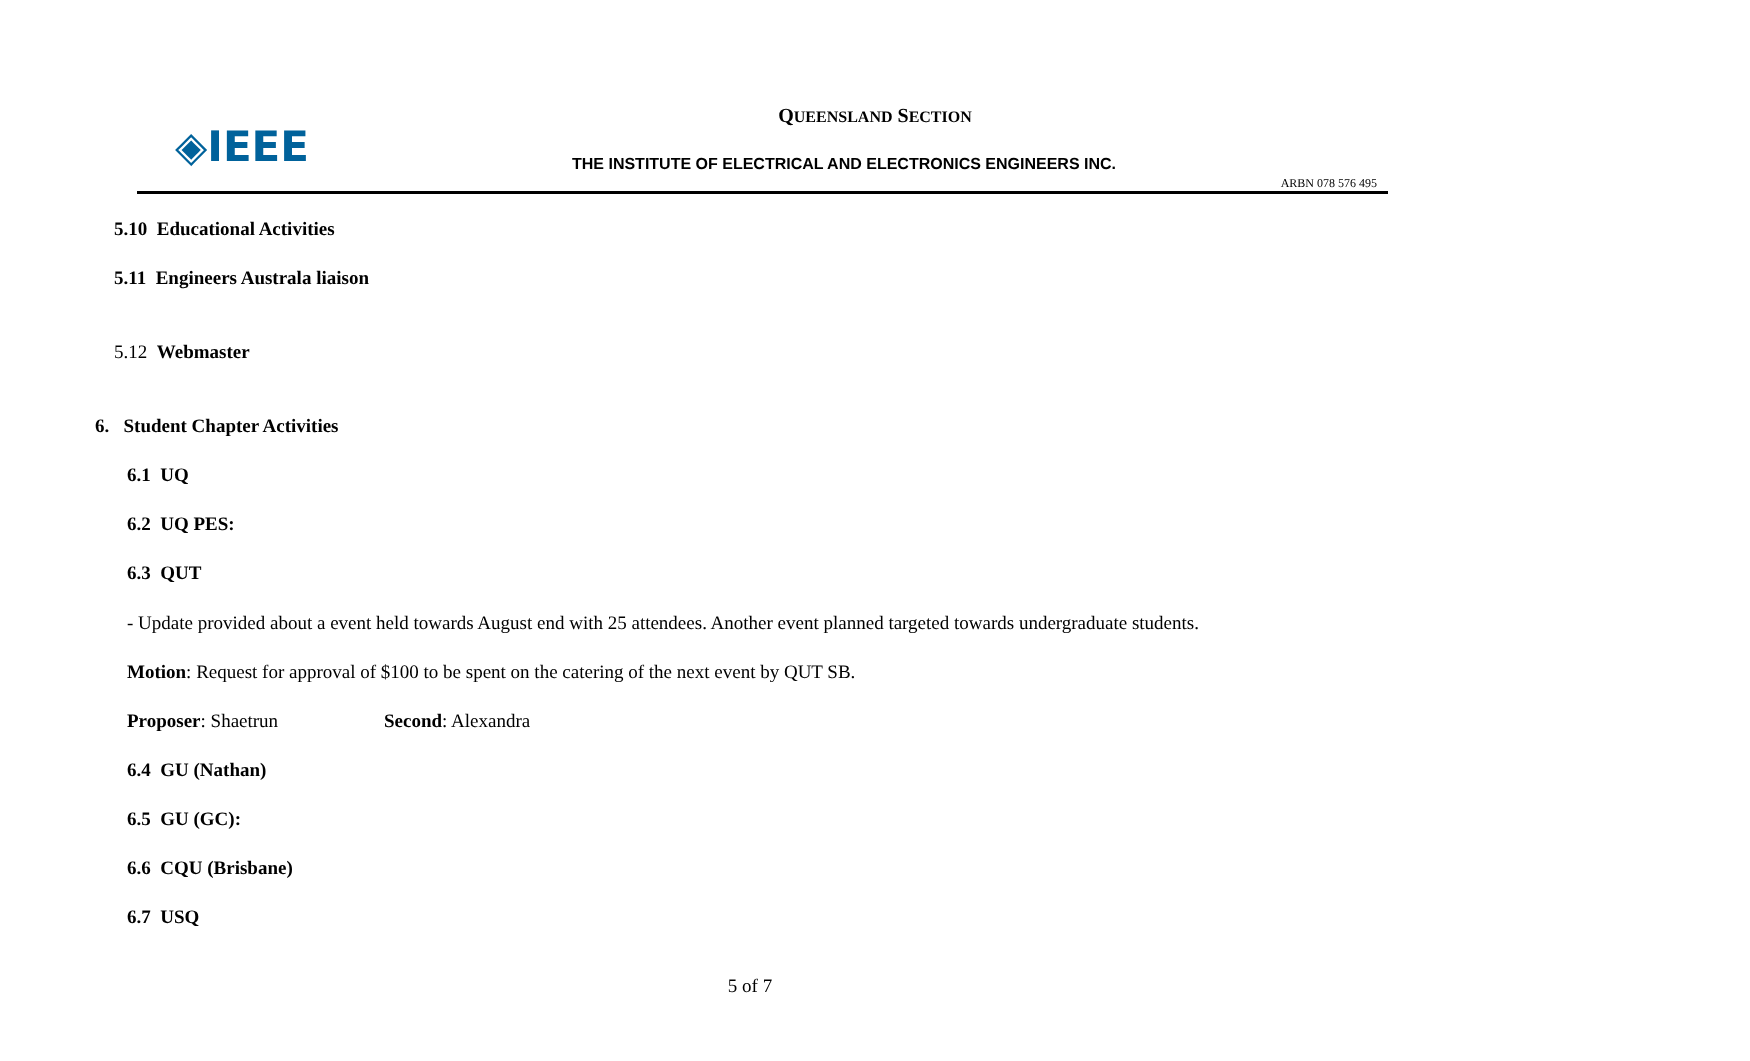◈IEEE
QUEENSLAND SECTION
THE INSTITUTE OF ELECTRICAL AND ELECTRONICS ENGINEERS INC.
ARBN 078 576 495
5.10 Educational Activities
5.11 Engineers Australa liaison
5.12 Webmaster
6. Student Chapter Activities
6.1 UQ
6.2 UQ PES:
6.3 QUT
- Update provided about a event held towards August end with 25 attendees. Another event planned targeted towards undergraduate students.
Motion: Request for approval of $100 to be spent on the catering of the next event by QUT SB.
Proposer: Shaetrun Second: Alexandra
6.4 GU (Nathan)
6.5 GU (GC):
6.6 CQU (Brisbane)
6.7 USQ
5 of 7